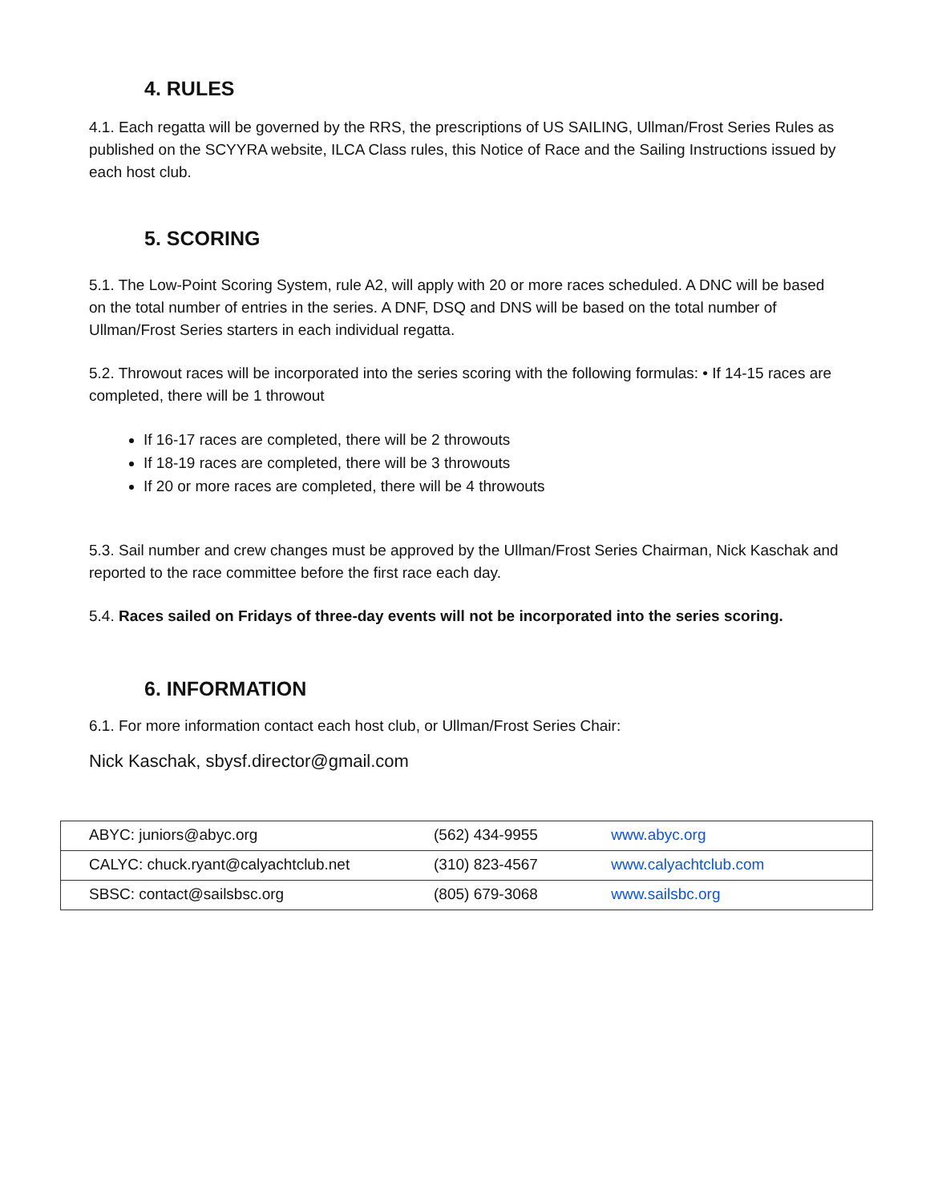4. RULES
4.1. Each regatta will be governed by the RRS, the prescriptions of US SAILING, Ullman/Frost Series Rules as published on the SCYYRA website, ILCA Class rules, this Notice of Race and the Sailing Instructions issued by each host club.
5. SCORING
5.1. The Low-Point Scoring System, rule A2, will apply with 20 or more races scheduled. A DNC will be based on the total number of entries in the series. A DNF, DSQ and DNS will be based on the total number of Ullman/Frost Series starters in each individual regatta.
5.2. Throwout races will be incorporated into the series scoring with the following formulas: • If 14-15 races are completed, there will be 1 throwout
If 16-17 races are completed, there will be 2 throwouts
If 18-19 races are completed, there will be 3 throwouts
If 20 or more races are completed, there will be 4 throwouts
5.3. Sail number and crew changes must be approved by the Ullman/Frost Series Chairman, Nick Kaschak and reported to the race committee before the first race each day.
5.4. Races sailed on Fridays of three-day events will not be incorporated into the series scoring.
6. INFORMATION
6.1. For more information contact each host club, or Ullman/Frost Series Chair:
Nick Kaschak, sbysf.director@gmail.com
| ABYC: juniors@abyc.org | (562) 434-9955 | www.abyc.org |
| CALYC: chuck.ryant@calyachtclub.net | (310) 823-4567 | www.calyachtclub.com |
| SBSC: contact@sailsbsc.org | (805) 679-3068 | www.sailsbc.org |